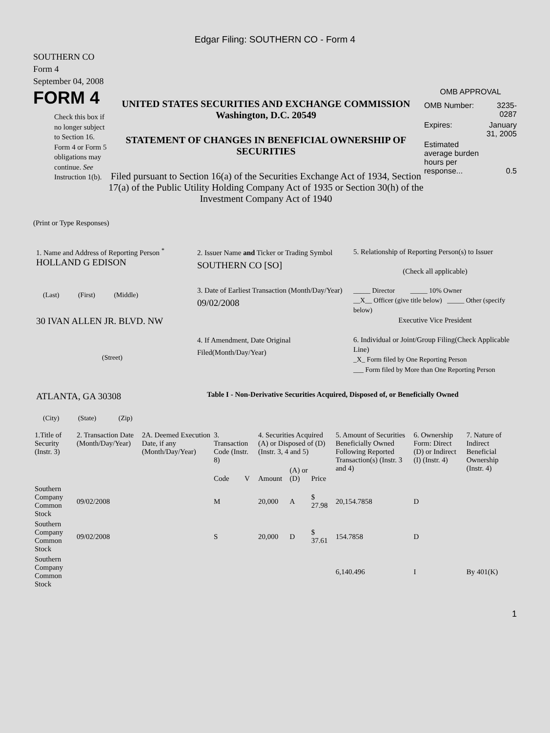Edgar Filing: SOUTHERN CO - Form 4
SOUTHERN CO
Form 4
September 04, 2008
FORM 4
Check this box if no longer subject to Section 16. Form 4 or Form 5 obligations may continue. See Instruction 1(b).
UNITED STATES SECURITIES AND EXCHANGE COMMISSION
Washington, D.C. 20549
STATEMENT OF CHANGES IN BENEFICIAL OWNERSHIP OF SECURITIES
Filed pursuant to Section 16(a) of the Securities Exchange Act of 1934, Section 17(a) of the Public Utility Holding Company Act of 1935 or Section 30(h) of the Investment Company Act of 1940
OMB APPROVAL
| OMB Number: | 3235-0287 |
| Expires: | January 31, 2005 |
| Estimated average burden hours per response... | 0.5 |
(Print or Type Responses)
1. Name and Address of Reporting Person <sup>*</sup>
HOLLAND G EDISON
(Last) (First) (Middle)
30 IVAN ALLEN JR. BLVD. NW
(Street)
ATLANTA, GA 30308
(City) (State) (Zip)
2. Issuer Name and Ticker or Trading Symbol
SOUTHERN CO [SO]
3. Date of Earliest Transaction (Month/Day/Year)
09/02/2008
4. If Amendment, Date Original Filed(Month/Day/Year)
5. Relationship of Reporting Person(s) to Issuer
(Check all applicable)
_____ Director _____ 10% Owner
__X__ Officer (give title below) _____ Other (specify below)
Executive Vice President
6. Individual or Joint/Group Filing(Check Applicable Line)
_X_ Form filed by One Reporting Person
___ Form filed by More than One Reporting Person
Table I - Non-Derivative Securities Acquired, Disposed of, or Beneficially Owned
| 1.Title of Security (Instr. 3) | 2. Transaction Date (Month/Day/Year) | 2A. Deemed Execution Date, if any (Month/Day/Year) | 3. Transaction Code (Instr. 8) | | 4. Securities Acquired (A) or Disposed of (D) (Instr. 3, 4 and 5) | | | 5. Amount of Securities Beneficially Owned Following Reported Transaction(s) (Instr. 3 and 4) | 6. Ownership Form: Direct (D) or Indirect (I) (Instr. 4) | 7. Nature of Indirect Beneficial Ownership (Instr. 4) |
| --- | --- | --- | --- | --- | --- | --- | --- | --- | --- | --- |
| | | | Code | V | Amount | (A) or (D) | Price | | | |
| Southern Company Common Stock | 09/02/2008 | | M | | 20,000 | A | $ 27.98 | 20,154.7858 | D | |
| Southern Company Common Stock | 09/02/2008 | | S | | 20,000 | D | $ 37.61 | 154.7858 | D | |
| Southern Company Common Stock | | | | | | | | 6,140.496 | I | By 401(K) |
1